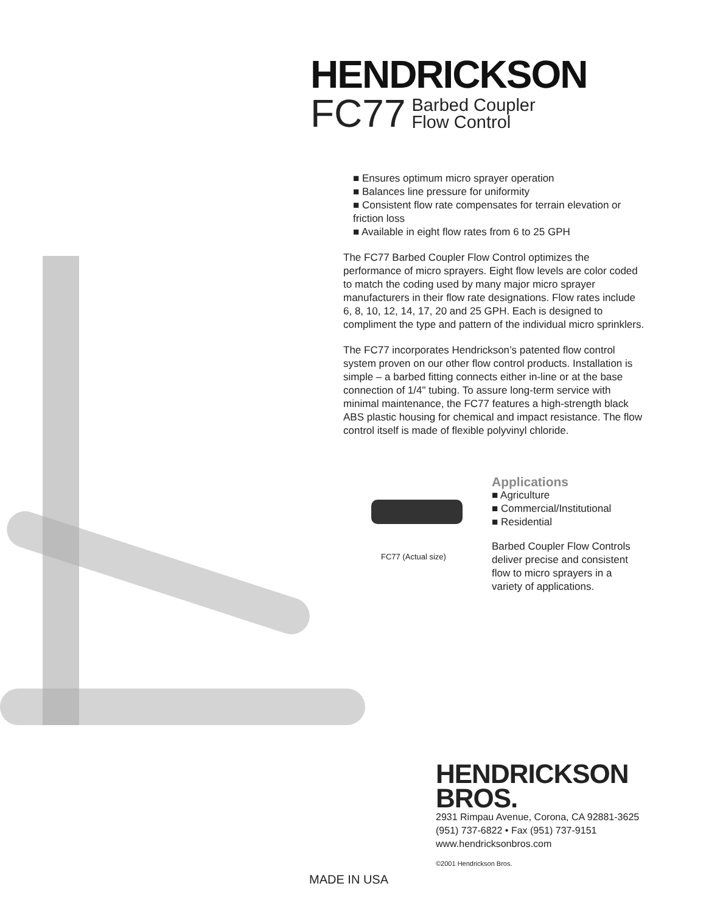HENDRICKSON
FC77 Barbed Coupler
Flow Control
■ Ensures optimum micro sprayer operation
■ Balances line pressure for uniformity
■ Consistent flow rate compensates for terrain elevation or friction loss
■ Available in eight flow rates from 6 to 25 GPH
The FC77 Barbed Coupler Flow Control optimizes the performance of micro sprayers. Eight flow levels are color coded to match the coding used by many major micro sprayer manufacturers in their flow rate designations. Flow rates include 6, 8, 10, 12, 14, 17, 20 and 25 GPH. Each is designed to compliment the type and pattern of the individual micro sprinklers.
The FC77 incorporates Hendrickson’s patented flow control system proven on our other flow control products. Installation is simple – a barbed fitting connects either in-line or at the base connection of 1/4" tubing. To assure long-term service with minimal maintenance, the FC77 features a high-strength black ABS plastic housing for chemical and impact resistance. The flow control itself is made of flexible polyvinyl chloride.
FC77 (Actual size)
Applications
■ Agriculture
■ Commercial/Institutional
■ Residential
Barbed Coupler Flow Controls deliver precise and consistent flow to micro sprayers in a variety of applications.
HENDRICKSON
BROS.
2931 Rimpau Avenue, Corona, CA 92881-3625
(951) 737-6822 • Fax (951) 737-9151
www.hendricksonbros.com
©2001 Hendrickson Bros.
MADE IN USA